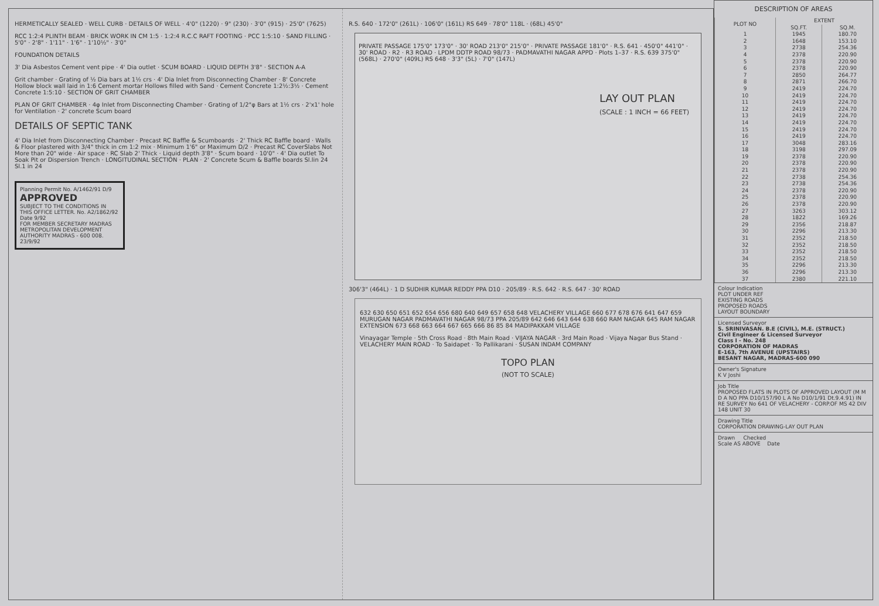HERMETICALLY SEALED · WELL CURB · DETAILS OF WELL · 4'0" (1220) · 9" (230) · 3'0" (915) · 25'0" (7625)
RCC 1:2:4 PLINTH BEAM · BRICK WORK IN CM 1:5 · 1:2:4 R.C.C RAFT FOOTING · PCC 1:5:10 · SAND FILLING · 5'0" · 2'8" · 1'11" · 1'6" · 1'10½" · 3'0"
FOUNDATION DETAILS
3' Dia Asbestos Cement vent pipe · 4' Dia outlet · SCUM BOARD · LIQUID DEPTH 3'8" · SECTION A-A
Grit chamber · Grating of ½ Dia bars at 1½ crs · 4' Dia Inlet from Disconnecting Chamber · 8' Concrete Hollow block wall laid in 1:6 Cement mortar Hollows filled with Sand · Cement Concrete 1:2½:3½ · Cement Concrete 1:5:10 · SECTION OF GRIT CHAMBER
PLAN OF GRIT CHAMBER · 4φ Inlet from Disconnecting Chamber · Grating of 1/2"φ Bars at 1½ crs · 2'x1' hole for Ventilation · 2' concrete Scum board
DETAILS OF SEPTIC TANK
4' Dia Inlet from Disconnecting Chamber · Precast RC Baffle & Scumboards · 2' Thick RC Baffle board · Walls & Floor plastered with 3/4" thick in cm 1:2 mix · Minimum 1'6" or Maximum D/2 · Precast RC CoverSlabs Not More than 20" wide · Air space · RC Slab 2' Thick · Liquid depth 3'8" · Scum board · 10'0" · 4' Dia outlet To Soak Pit or Dispersion Trench · LONGITUDINAL SECTION · PLAN · 2' Concrete Scum & Baffle boards Sl.lin 24 Sl.1 in 24
Planning Permit No. A/1462/91 D/9
APPROVED
SUBJECT TO THE CONDITIONS IN THIS OFFICE LETTER. No. A2/1862/92 Date 9/92
FOR MEMBER SECRETARY MADRAS METROPOLITAN DEVELOPMENT AUTHORITY MADRAS - 600 008.
23/9/92
R.S. 640 · 172'0" (261L) · 106'0" (161L) RS 649 · 78'0" 118L · (68L) 45'0"
PRIVATE PASSAGE 175'0" 173'0" · 30' ROAD 213'0" 215'0" · PRIVATE PASSAGE 181'0" · R.S. 641 · 450'0" 441'0" · 30' ROAD · R2 · R3 ROAD · LPDM DDTP ROAD 98/73 · PADMAVATHI NAGAR APPD · Plots 1–37 · R.S. 639 375'0" (568L) · 270'0" (409L) RS 648 · 3'3" (5L) · 7'0" (147L)
LAY OUT PLAN
(SCALE : 1 INCH = 66 FEET)
306'3" (464L) · 1 D SUDHIR KUMAR REDDY PPA D10 · 205/89 · R.S. 642 · R.S. 647 · 30' ROAD
632 630 650 651 652 654 656 680 640 649 657 658 648 VELACHERY VILLAGE 660 677 678 676 641 647 659 MURUGAN NAGAR PADMAVATHI NAGAR 98/73 PPA 205/89 642 646 643 644 638 660 RAM NAGAR 645 RAM NAGAR EXTENSION 673 668 663 664 667 665 666 86 85 84 MADIPAKKAM VILLAGE
Vinayagar Temple · 5th Cross Road · 8th Main Road · VIJAYA NAGAR · 3rd Main Road · Vijaya Nagar Bus Stand · VELACHERY MAIN ROAD · To Saidapet · To Pallikarani · SUSAN INDAM COMPANY
TOPO PLAN
(NOT TO SCALE)
DESCRIPTION OF AREAS
| PLOT NO | EXTENT | |
| --- | --- | --- |
| | SQ.FT. | SQ.M. |
| 1 | 1945 | 180.70 |
| 2 | 1648 | 153.10 |
| 3 | 2738 | 254.36 |
| 4 | 2378 | 220.90 |
| 5 | 2378 | 220.90 |
| 6 | 2378 | 220.90 |
| 7 | 2850 | 264.77 |
| 8 | 2871 | 266.70 |
| 9 | 2419 | 224.70 |
| 10 | 2419 | 224.70 |
| 11 | 2419 | 224.70 |
| 12 | 2419 | 224.70 |
| 13 | 2419 | 224.70 |
| 14 | 2419 | 224.70 |
| 15 | 2419 | 224.70 |
| 16 | 2419 | 224.70 |
| 17 | 3048 | 283.16 |
| 18 | 3198 | 297.09 |
| 19 | 2378 | 220.90 |
| 20 | 2378 | 220.90 |
| 21 | 2378 | 220.90 |
| 22 | 2738 | 254.36 |
| 23 | 2738 | 254.36 |
| 24 | 2378 | 220.90 |
| 25 | 2378 | 220.90 |
| 26 | 2378 | 220.90 |
| 27 | 3263 | 303.12 |
| 28 | 1822 | 169.26 |
| 29 | 2356 | 218.87 |
| 30 | 2296 | 213.30 |
| 31 | 2352 | 218.50 |
| 32 | 2352 | 218.50 |
| 33 | 2352 | 218.50 |
| 34 | 2352 | 218.50 |
| 35 | 2296 | 213.30 |
| 36 | 2296 | 213.30 |
| 37 | 2380 | 221.10 |
Colour Indication
PLOT UNDER REF
EXISTING ROADS
PROPOSED ROADS
LAYOUT BOUNDARY
Licensed Surveyor
S. SRINIVASAN. B.E (CIVIL), M.E. (STRUCT.)
Civil Engineer & Licensed Surveyor
Class I - No. 248
CORPORATION OF MADRAS
E-163, 7th AVENUE (UPSTAIRS)
BESANT NAGAR, MADRAS-600 090
Owner's Signature
K V Joshi
Job Title
PROPOSED FLATS IN PLOTS OF APPROVED LAYOUT (M M D A NO PPA D10/157/90 L A No D10/1/91 Dt.9.4.91) IN RE SURVEY No 641 OF VELACHERY - CORP.OF MS 42 DIV 148 UNIT 30
Drawing Title
CORPORATION DRAWING-LAY OUT PLAN
Drawn Checked
Scale AS ABOVE Date